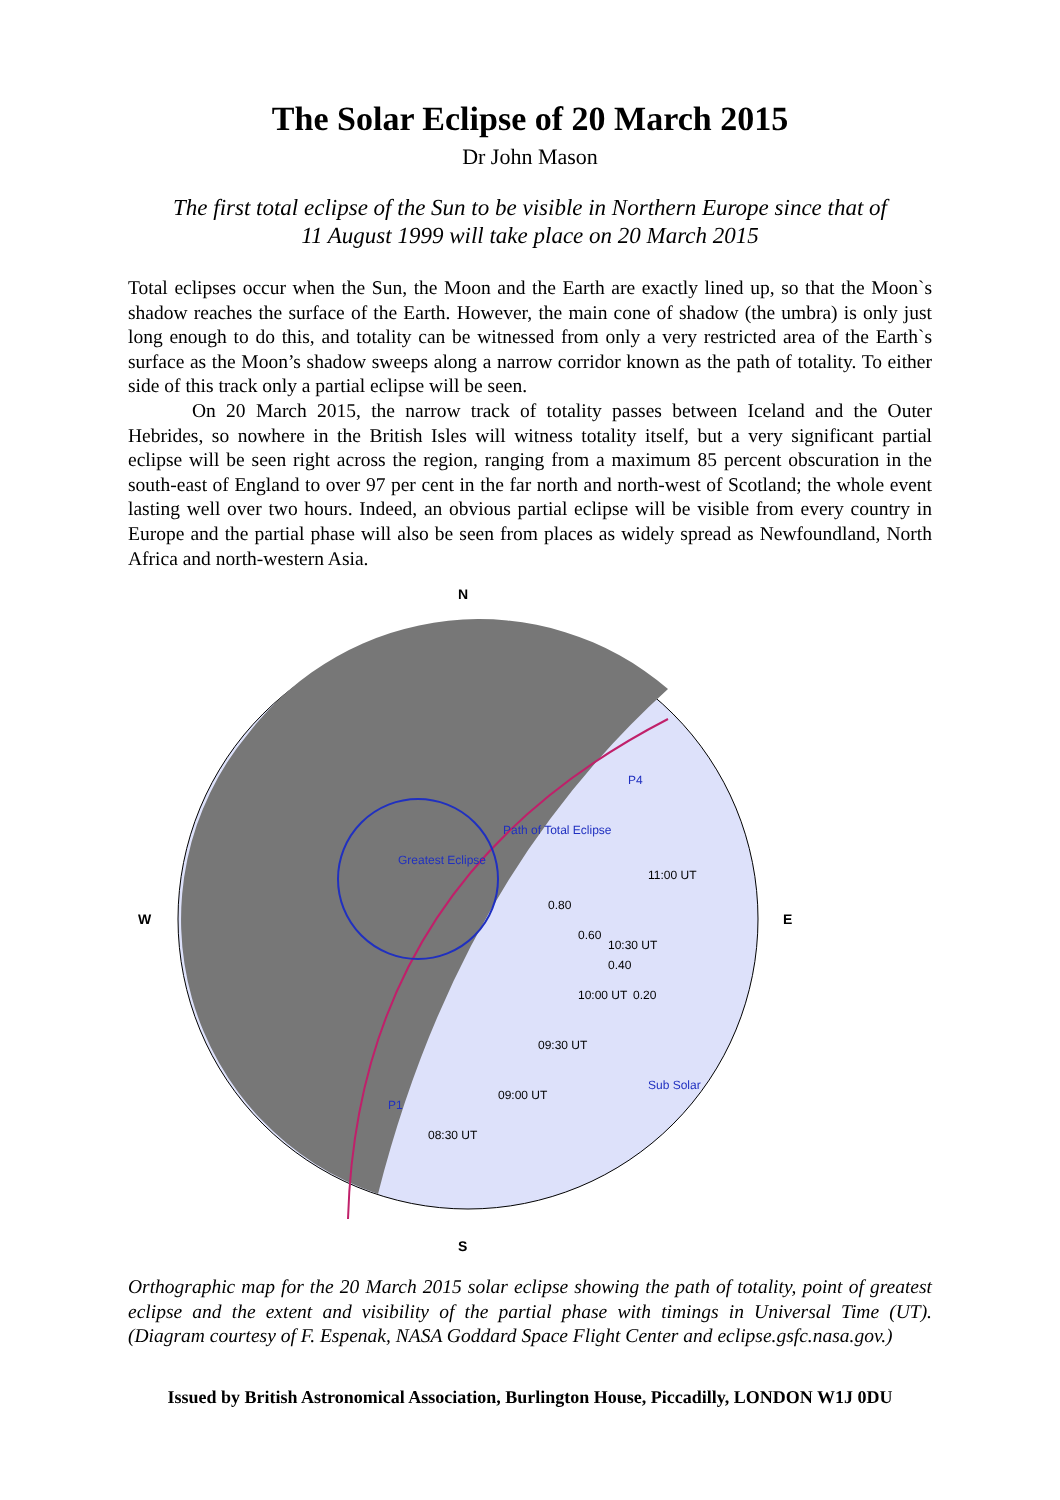The Solar Eclipse of 20 March 2015
Dr John Mason
The first total eclipse of the Sun to be visible in Northern Europe since that of
11 August 1999 will take place on 20 March 2015
Total eclipses occur when the Sun, the Moon and the Earth are exactly lined up, so that the Moon`s shadow reaches the surface of the Earth. However, the main cone of shadow (the umbra) is only just long enough to do this, and totality can be witnessed from only a very restricted area of the Earth`s surface as the Moon’s shadow sweeps along a narrow corridor known as the path of totality. To either side of this track only a partial eclipse will be seen.
On 20 March 2015, the narrow track of totality passes between Iceland and the Outer Hebrides, so nowhere in the British Isles will witness totality itself, but a very significant partial eclipse will be seen right across the region, ranging from a maximum 85 percent obscuration in the south-east of England to over 97 per cent in the far north and north-west of Scotland; the whole event lasting well over two hours. Indeed, an obvious partial eclipse will be visible from every country in Europe and the partial phase will also be seen from places as widely spread as Newfoundland, North Africa and north-western Asia.
N
S
W
E
Path of Total Eclipse
Greatest Eclipse
P4
P1
Sub Solar
11:00 UT
10:30 UT
10:00 UT
09:30 UT
09:00 UT
08:30 UT
0.80
0.60
0.40
0.20
Orthographic map for the 20 March 2015 solar eclipse showing the path of totality, point of greatest eclipse and the extent and visibility of the partial phase with timings in Universal Time (UT). (Diagram courtesy of F. Espenak, NASA Goddard Space Flight Center and eclipse.gsfc.nasa.gov.)
Issued by British Astronomical Association, Burlington House, Piccadilly, LONDON W1J 0DU